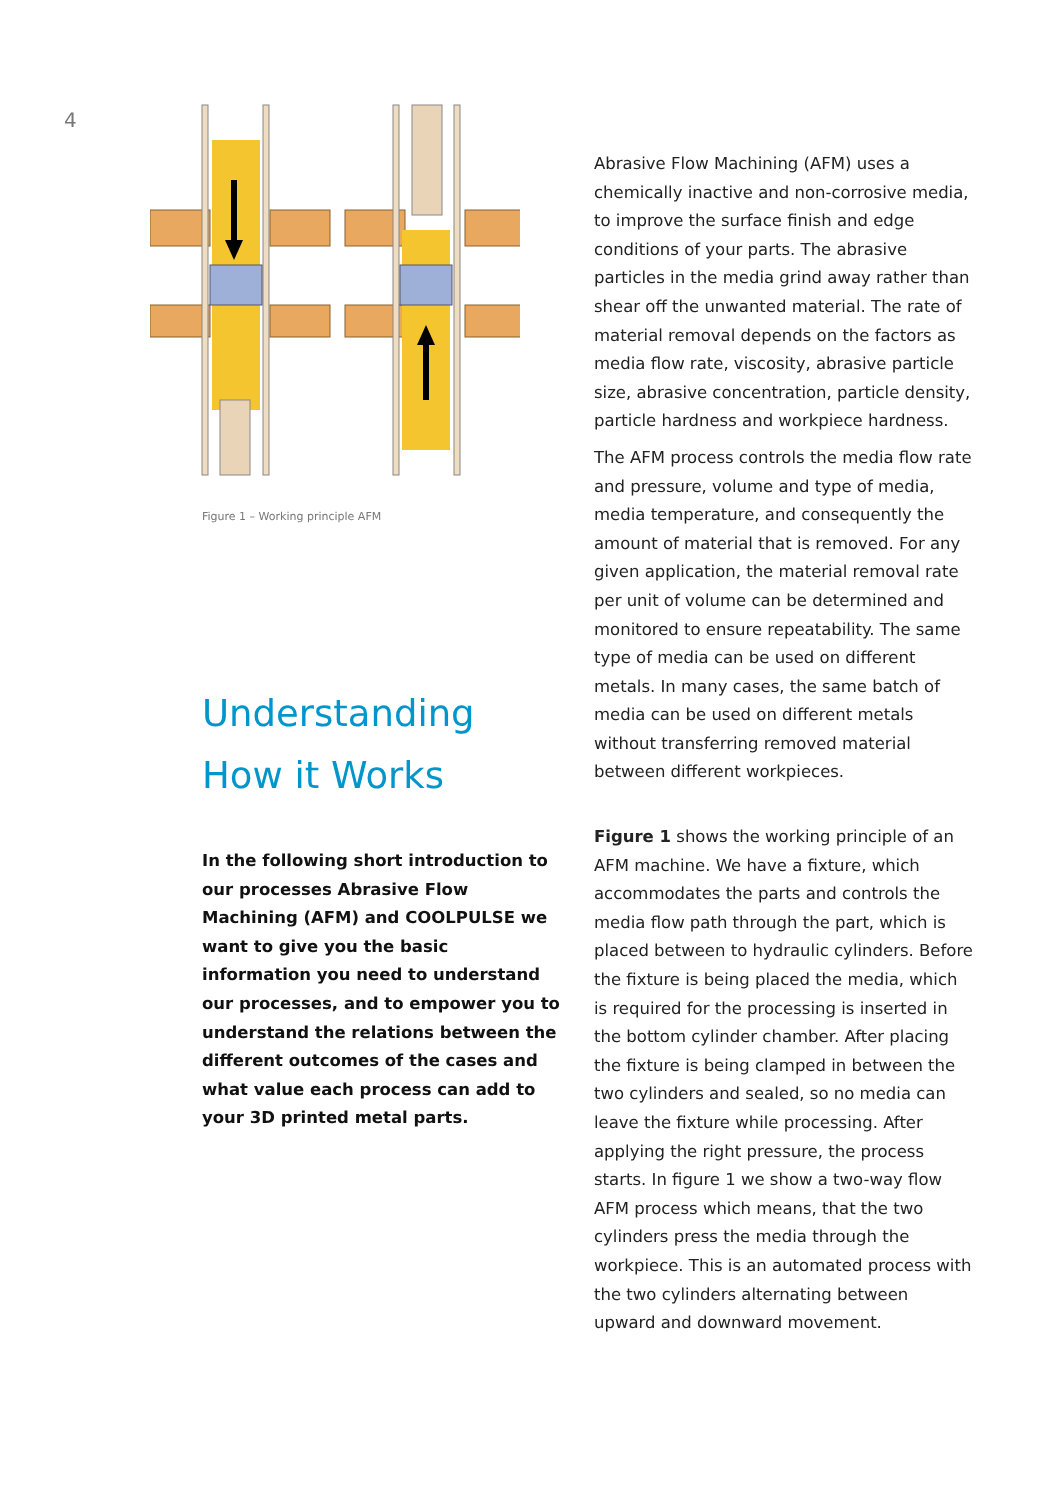4
Figure 1 – Working principle AFM
Understanding
How it Works
In the following short introduction to our processes Abrasive Flow Machining (AFM) and COOLPULSE we want to give you the basic information you need to understand our processes, and to empower you to understand the relations between the different outcomes of the cases and what value each process can add to your 3D printed metal parts.
Abrasive Flow Machining (AFM) uses a chemically inactive and non-corrosive media, to improve the surface finish and edge conditions of your parts. The abrasive particles in the media grind away rather than shear off the unwanted material. The rate of material removal depends on the factors as media flow rate, viscosity, abrasive particle size, abrasive concentration, particle density, particle hardness and workpiece hardness.
The AFM process controls the media flow rate and pressure, volume and type of media, media temperature, and consequently the amount of material that is removed. For any given application, the material removal rate per unit of volume can be determined and monitored to ensure repeatability. The same type of media can be used on different metals. In many cases, the same batch of media can be used on different metals without transferring removed material between different workpieces.
Figure 1 shows the working principle of an AFM machine. We have a fixture, which accommodates the parts and controls the media flow path through the part, which is placed between to hydraulic cylinders. Before the fixture is being placed the media, which is required for the processing is inserted in the bottom cylinder chamber. After placing the fixture is being clamped in between the two cylinders and sealed, so no media can leave the fixture while processing. After applying the right pressure, the process starts. In figure 1 we show a two-way flow AFM process which means, that the two cylinders press the media through the workpiece. This is an automated process with the two cylinders alternating between upward and downward movement.